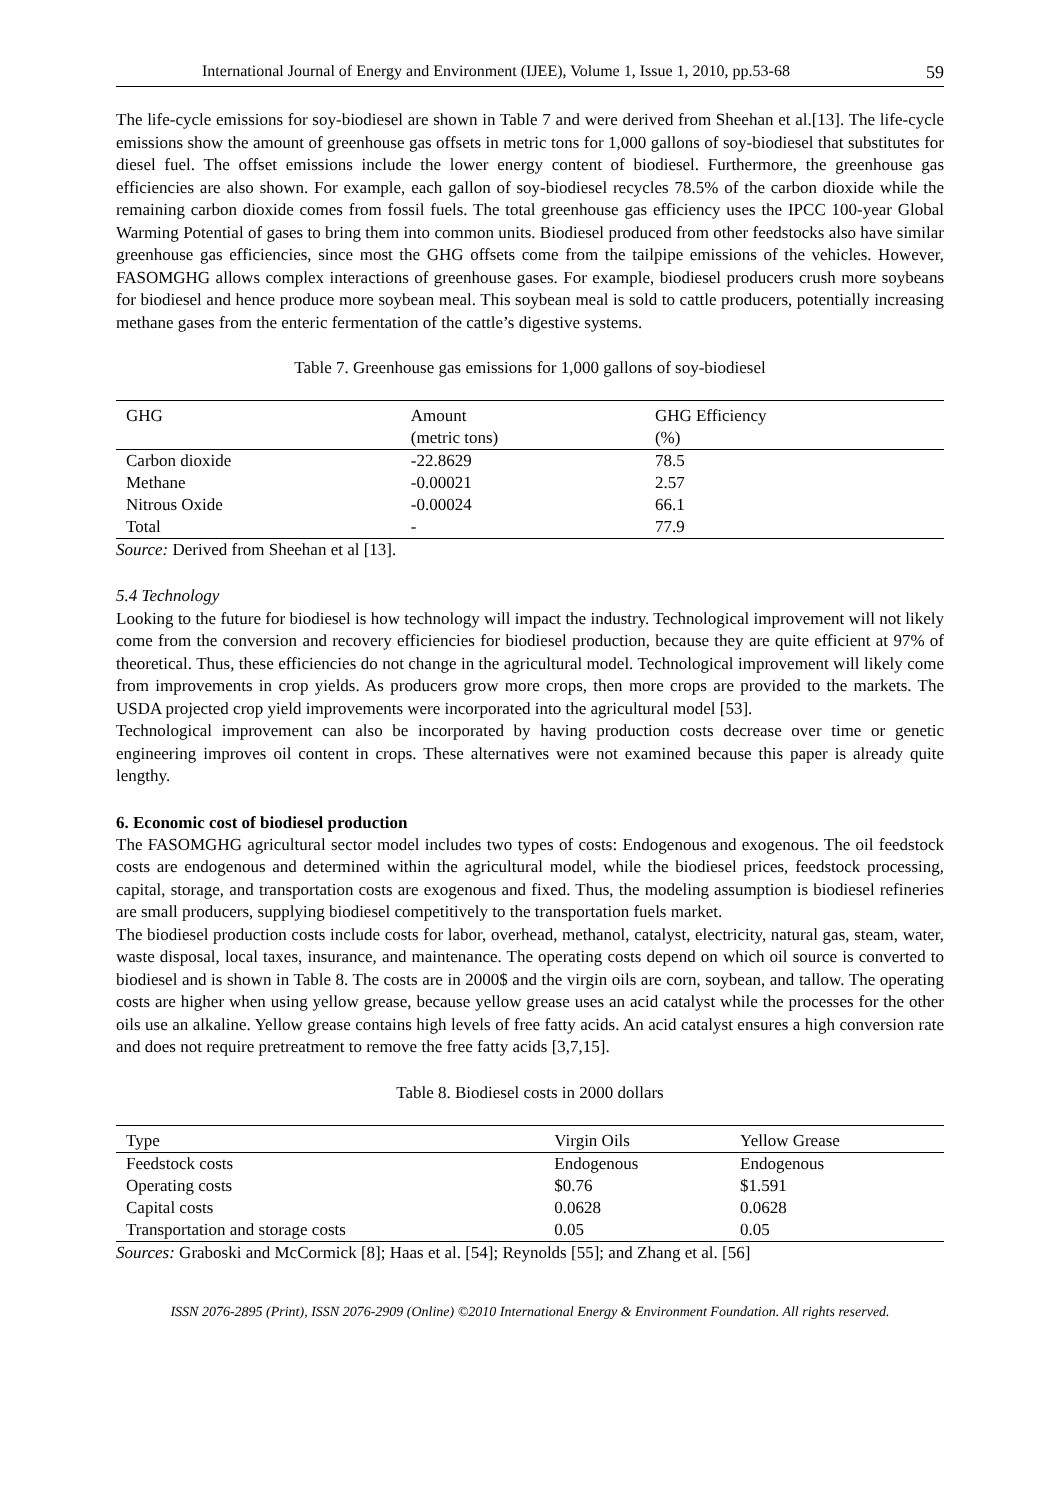International Journal of Energy and Environment (IJEE), Volume 1, Issue 1, 2010, pp.53-68 59
The life-cycle emissions for soy-biodiesel are shown in Table 7 and were derived from Sheehan et al.[13]. The life-cycle emissions show the amount of greenhouse gas offsets in metric tons for 1,000 gallons of soy-biodiesel that substitutes for diesel fuel. The offset emissions include the lower energy content of biodiesel. Furthermore, the greenhouse gas efficiencies are also shown. For example, each gallon of soy-biodiesel recycles 78.5% of the carbon dioxide while the remaining carbon dioxide comes from fossil fuels. The total greenhouse gas efficiency uses the IPCC 100-year Global Warming Potential of gases to bring them into common units. Biodiesel produced from other feedstocks also have similar greenhouse gas efficiencies, since most the GHG offsets come from the tailpipe emissions of the vehicles. However, FASOMGHG allows complex interactions of greenhouse gases. For example, biodiesel producers crush more soybeans for biodiesel and hence produce more soybean meal. This soybean meal is sold to cattle producers, potentially increasing methane gases from the enteric fermentation of the cattle’s digestive systems.
Table 7. Greenhouse gas emissions for 1,000 gallons of soy-biodiesel
| GHG | Amount | GHG Efficiency |
| --- | --- | --- |
| | (metric tons) | (%) |
| Carbon dioxide | -22.8629 | 78.5 |
| Methane | -0.00021 | 2.57 |
| Nitrous Oxide | -0.00024 | 66.1 |
| Total | - | 77.9 |
Source: Derived from Sheehan et al [13].
5.4 Technology
Looking to the future for biodiesel is how technology will impact the industry. Technological improvement will not likely come from the conversion and recovery efficiencies for biodiesel production, because they are quite efficient at 97% of theoretical. Thus, these efficiencies do not change in the agricultural model. Technological improvement will likely come from improvements in crop yields. As producers grow more crops, then more crops are provided to the markets. The USDA projected crop yield improvements were incorporated into the agricultural model [53].
Technological improvement can also be incorporated by having production costs decrease over time or genetic engineering improves oil content in crops. These alternatives were not examined because this paper is already quite lengthy.
6. Economic cost of biodiesel production
The FASOMGHG agricultural sector model includes two types of costs: Endogenous and exogenous. The oil feedstock costs are endogenous and determined within the agricultural model, while the biodiesel prices, feedstock processing, capital, storage, and transportation costs are exogenous and fixed. Thus, the modeling assumption is biodiesel refineries are small producers, supplying biodiesel competitively to the transportation fuels market.
The biodiesel production costs include costs for labor, overhead, methanol, catalyst, electricity, natural gas, steam, water, waste disposal, local taxes, insurance, and maintenance. The operating costs depend on which oil source is converted to biodiesel and is shown in Table 8. The costs are in 2000$ and the virgin oils are corn, soybean, and tallow. The operating costs are higher when using yellow grease, because yellow grease uses an acid catalyst while the processes for the other oils use an alkaline. Yellow grease contains high levels of free fatty acids. An acid catalyst ensures a high conversion rate and does not require pretreatment to remove the free fatty acids [3,7,15].
Table 8. Biodiesel costs in 2000 dollars
| Type | Virgin Oils | Yellow Grease |
| --- | --- | --- |
| Feedstock costs | Endogenous | Endogenous |
| Operating costs | $0.76 | $1.591 |
| Capital costs | 0.0628 | 0.0628 |
| Transportation and storage costs | 0.05 | 0.05 |
Sources: Graboski and McCormick [8]; Haas et al. [54]; Reynolds [55]; and Zhang et al. [56]
ISSN 2076-2895 (Print), ISSN 2076-2909 (Online) ©2010 International Energy & Environment Foundation. All rights reserved.